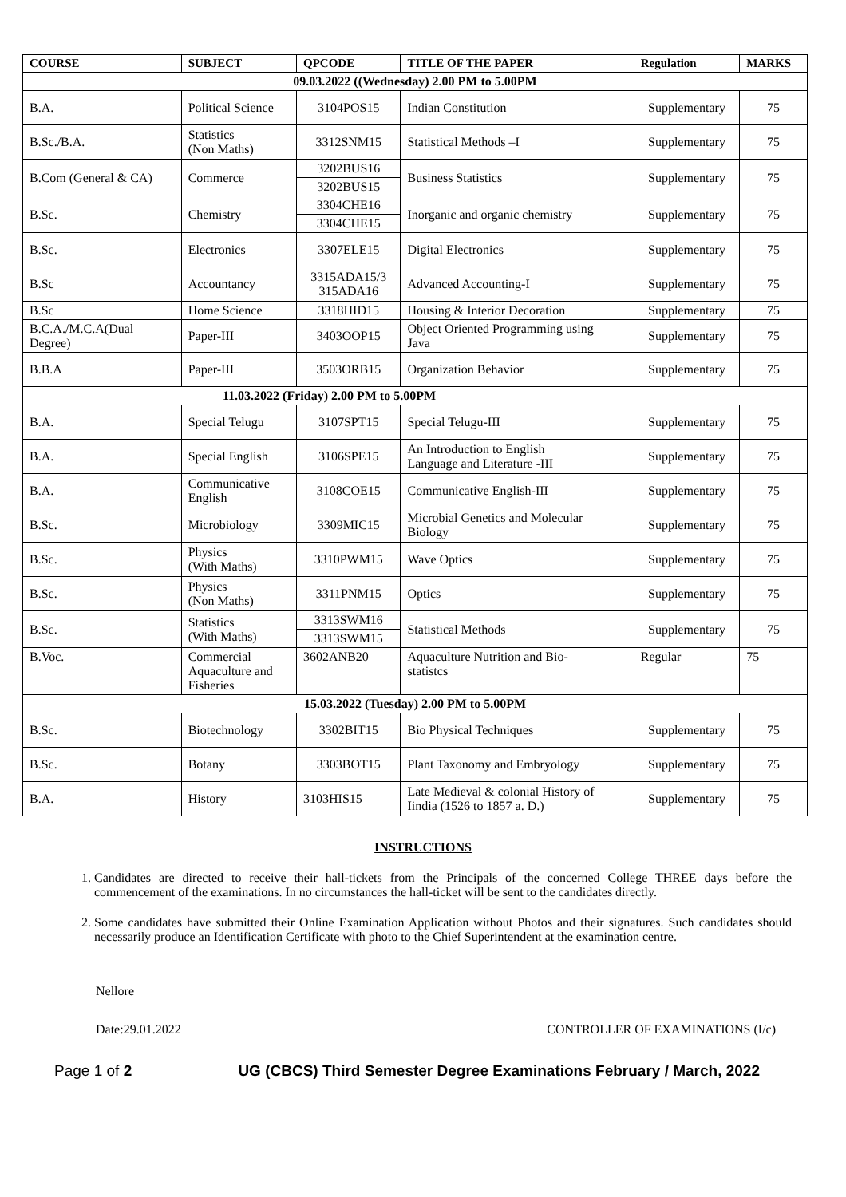| COURSE | SUBJECT | QPCODE | TITLE OF THE PAPER | Regulation | MARKS |
| --- | --- | --- | --- | --- | --- |
| 09.03.2022 ((Wednesday) 2.00 PM to 5.00PM | | | | | |
| B.A. | Political Science | 3104POS15 | Indian Constitution | Supplementary | 75 |
| B.Sc./B.A. | Statistics (Non Maths) | 3312SNM15 | Statistical Methods –I | Supplementary | 75 |
| B.Com (General & CA) | Commerce | 3202BUS16 | Business Statistics | Supplementary | 75 |
| | | 3202BUS15 | | | |
| B.Sc. | Chemistry | 3304CHE16 | Inorganic and organic chemistry | Supplementary | 75 |
| | | 3304CHE15 | | | |
| B.Sc. | Electronics | 3307ELE15 | Digital Electronics | Supplementary | 75 |
| B.Sc | Accountancy | 3315ADA15/3 315ADA16 | Advanced Accounting-I | Supplementary | 75 |
| B.Sc | Home Science | 3318HID15 | Housing & Interior Decoration | Supplementary | 75 |
| B.C.A./M.C.A(Dual Degree) | Paper-III | 3403OOP15 | Object Oriented Programming using Java | Supplementary | 75 |
| B.B.A | Paper-III | 3503ORB15 | Organization Behavior | Supplementary | 75 |
| 11.03.2022 (Friday) 2.00 PM to 5.00PM | | | | | |
| B.A. | Special Telugu | 3107SPT15 | Special Telugu-III | Supplementary | 75 |
| B.A. | Special English | 3106SPE15 | An Introduction to English Language and Literature -III | Supplementary | 75 |
| B.A. | Communicative English | 3108COE15 | Communicative English-III | Supplementary | 75 |
| B.Sc. | Microbiology | 3309MIC15 | Microbial Genetics and Molecular Biology | Supplementary | 75 |
| B.Sc. | Physics (With Maths) | 3310PWM15 | Wave Optics | Supplementary | 75 |
| B.Sc. | Physics (Non Maths) | 3311PNM15 | Optics | Supplementary | 75 |
| B.Sc. | Statistics (With Maths) | 3313SWM16 | Statistical Methods | Supplementary | 75 |
| | | 3313SWM15 | | | |
| B.Voc. | Commercial Aquaculture and Fisheries | 3602ANB20 | Aquaculture Nutrition and Bio- statistcs | Regular | 75 |
| 15.03.2022 (Tuesday) 2.00 PM to 5.00PM | | | | | |
| B.Sc. | Biotechnology | 3302BIT15 | Bio Physical Techniques | Supplementary | 75 |
| B.Sc. | Botany | 3303BOT15 | Plant Taxonomy and Embryology | Supplementary | 75 |
| B.A. | History | 3103HIS15 | Late Medieval & colonial History of Iindia (1526 to 1857 a. D.) | Supplementary | 75 |
INSTRUCTIONS
1. Candidates are directed to receive their hall-tickets from the Principals of the concerned College THREE days before the commencement of the examinations. In no circumstances the hall-ticket will be sent to the candidates directly.
2. Some candidates have submitted their Online Examination Application without Photos and their signatures. Such candidates should necessarily produce an Identification Certificate with photo to the Chief Superintendent at the examination centre.
Nellore
Date:29.01.2022 CONTROLLER OF EXAMINATIONS (I/c)
Page 1 of 2 UG (CBCS) Third Semester Degree Examinations February / March, 2022